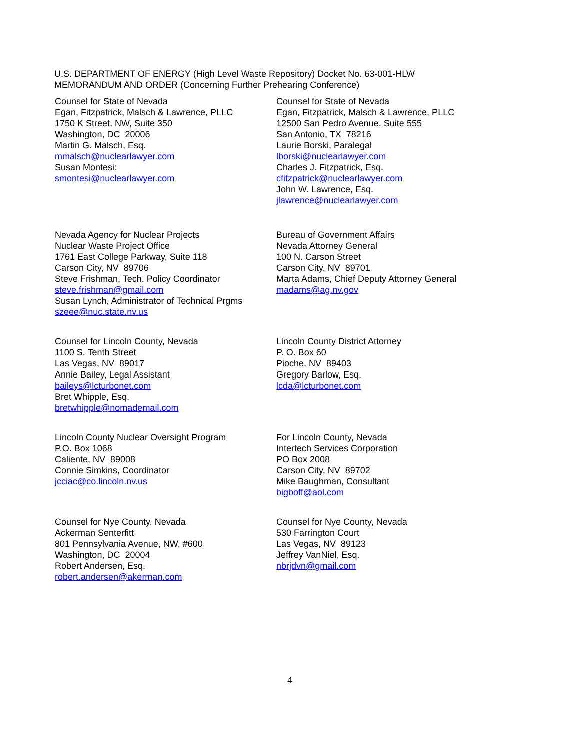U.S. DEPARTMENT OF ENERGY (High Level Waste Repository) Docket No. 63-001-HLW
MEMORANDUM AND ORDER (Concerning Further Prehearing Conference)
Counsel for State of Nevada
Egan, Fitzpatrick, Malsch & Lawrence, PLLC
1750 K Street, NW, Suite 350
Washington, DC 20006
Martin G. Malsch, Esq.
mmalsch@nuclearlawyer.com
Susan Montesi:
smontesi@nuclearlawyer.com
Counsel for State of Nevada
Egan, Fitzpatrick, Malsch & Lawrence, PLLC
12500 San Pedro Avenue, Suite 555
San Antonio, TX 78216
Laurie Borski, Paralegal
lborski@nuclearlawyer.com
Charles J. Fitzpatrick, Esq.
cfitzpatrick@nuclearlawyer.com
John W. Lawrence, Esq.
jlawrence@nuclearlawyer.com
Nevada Agency for Nuclear Projects
Nuclear Waste Project Office
1761 East College Parkway, Suite 118
Carson City, NV 89706
Steve Frishman, Tech. Policy Coordinator
steve.frishman@gmail.com
Susan Lynch, Administrator of Technical Prgms
szeee@nuc.state.nv.us
Bureau of Government Affairs
Nevada Attorney General
100 N. Carson Street
Carson City, NV 89701
Marta Adams, Chief Deputy Attorney General
madams@ag.nv.gov
Counsel for Lincoln County, Nevada
1100 S. Tenth Street
Las Vegas, NV 89017
Annie Bailey, Legal Assistant
baileys@lcturbonet.com
Bret Whipple, Esq.
bretwhipple@nomademail.com
Lincoln County District Attorney
P. O. Box 60
Pioche, NV 89403
Gregory Barlow, Esq.
lcda@lcturbonet.com
Lincoln County Nuclear Oversight Program
P.O. Box 1068
Caliente, NV 89008
Connie Simkins, Coordinator
jcciac@co.lincoln.nv.us
For Lincoln County, Nevada
Intertech Services Corporation
PO Box 2008
Carson City, NV 89702
Mike Baughman, Consultant
bigboff@aol.com
Counsel for Nye County, Nevada
Ackerman Senterfitt
801 Pennsylvania Avenue, NW, #600
Washington, DC 20004
Robert Andersen, Esq.
robert.andersen@akerman.com
Counsel for Nye County, Nevada
530 Farrington Court
Las Vegas, NV 89123
Jeffrey VanNiel, Esq.
nbrjdvn@gmail.com
4